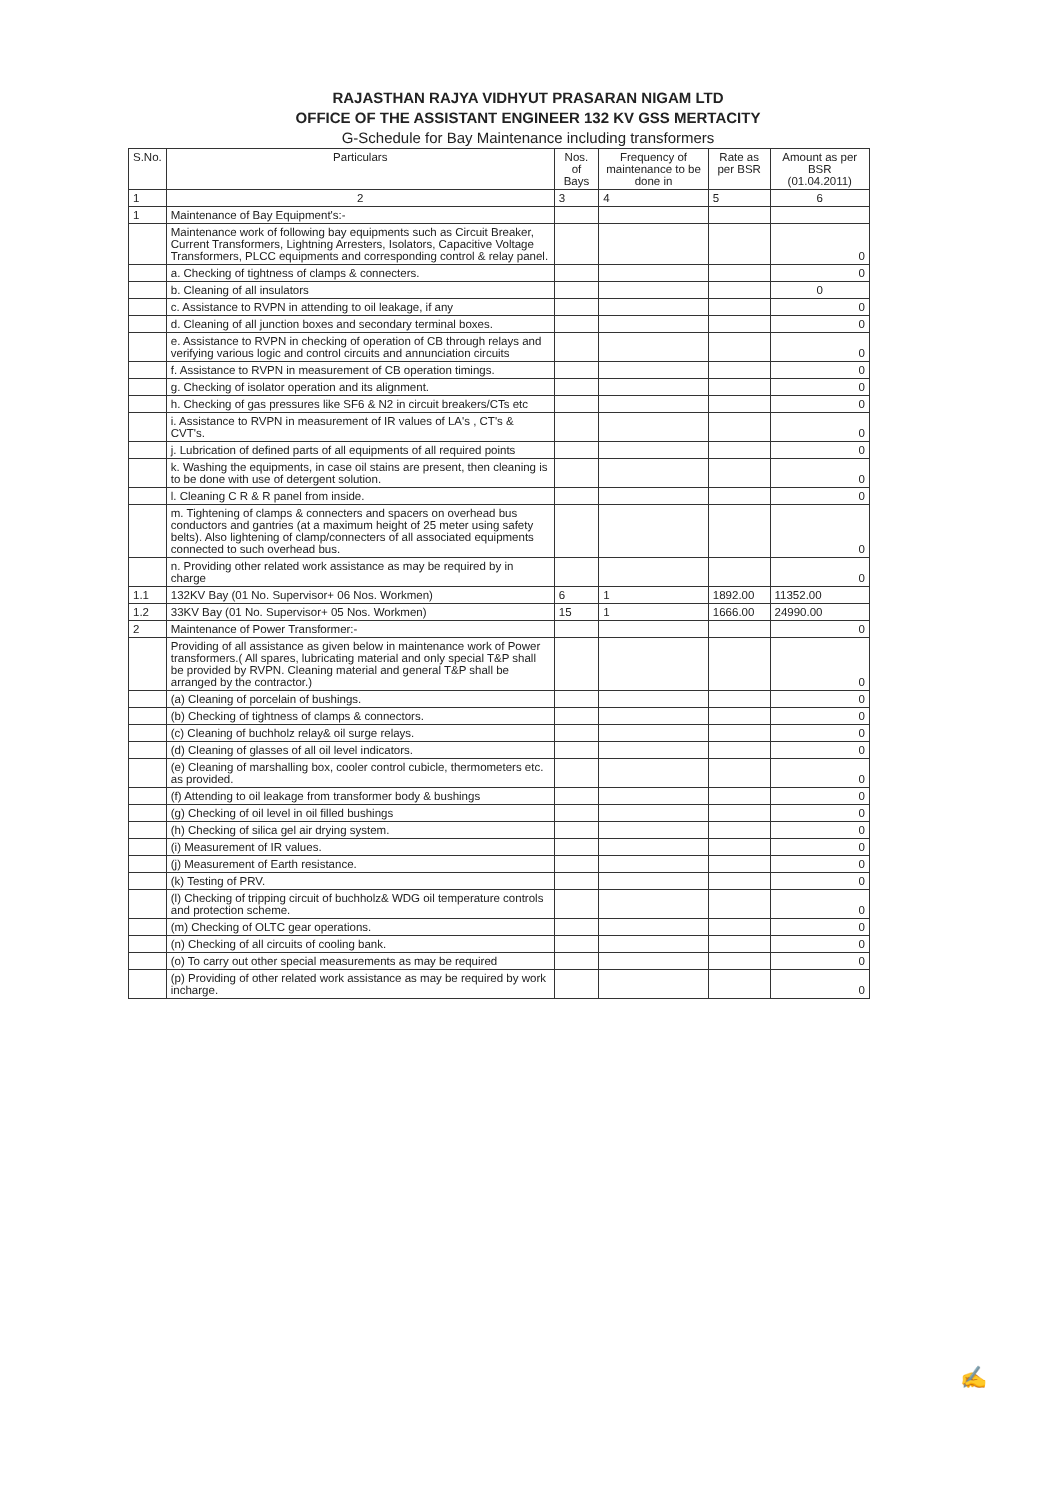RAJASTHAN RAJYA VIDHYUT PRASARAN NIGAM LTD
OFFICE OF THE ASSISTANT ENGINEER 132 KV GSS MERTACITY
G-Schedule for Bay Maintenance including transformers
| S.No. | Particulars | Nos. of Bays | Frequency of maintenance to be done in | Rate as per BSR | Amount as per BSR (01.04.2011) |
| --- | --- | --- | --- | --- | --- |
| 1 | 2 | 3 | 4 | 5 | 6 |
| 1 | Maintenance of Bay Equipment's:- | | | | |
| | Maintenance work of following bay equipments such as Circuit Breaker, Current Transformers, Lightning Arresters, Isolators, Capacitive Voltage Transformers, PLCC equipments and corresponding control & relay panel. | | | | 0 |
| | a. Checking of tightness of clamps & connecters. | | | | 0 |
| | b. Cleaning of all insulators | | | | 0 |
| | c. Assistance to RVPN in attending to oil leakage, if any | | | | 0 |
| | d. Cleaning of all junction boxes and secondary terminal boxes. | | | | 0 |
| | e. Assistance to RVPN in checking of operation of CB through relays and verifying various logic and control circuits and annunciation circuits | | | | 0 |
| | f. Assistance to RVPN in measurement of CB operation timings. | | | | 0 |
| | g. Checking of isolator operation and its alignment. | | | | 0 |
| | h. Checking of gas pressures like SF6 & N2 in circuit breakers/CTs etc | | | | 0 |
| | i. Assistance to RVPN in measurement of IR values of LA's , CT's & CVT's. | | | | 0 |
| | j. Lubrication of defined parts of all equipments of all required points | | | | 0 |
| | k. Washing the equipments, in case oil stains are present, then cleaning is to be done with use of detergent solution. | | | | 0 |
| | l. Cleaning C R & R panel from inside. | | | | 0 |
| | m. Tightening of clamps & connecters and spacers on overhead bus conductors and gantries (at a maximum height of 25 meter using safety belts). Also lightening of clamp/connecters of all associated equipments connected to such overhead bus. | | | | 0 |
| | n. Providing other related work assistance as may be required by in charge | | | | 0 |
| 1.1 | 132KV Bay (01 No. Supervisor+ 06 Nos. Workmen) | 6 | 1 | 1892.00 | 11352.00 |
| 1.2 | 33KV Bay (01 No. Supervisor+ 05 Nos. Workmen) | 15 | 1 | 1666.00 | 24990.00 |
| 2 | Maintenance of Power Transformer:- | | | | 0 |
| | Providing of all assistance as given below in maintenance work of Power transformers.( All spares, lubricating material and only special T&P shall be provided by RVPN. Cleaning material and general T&P shall be arranged by the contractor.) | | | | 0 |
| | (a) Cleaning of porcelain of bushings. | | | | 0 |
| | (b) Checking of tightness of clamps & connectors. | | | | 0 |
| | (c) Cleaning of buchholz relay& oil surge relays. | | | | 0 |
| | (d) Cleaning of glasses of all oil level indicators. | | | | 0 |
| | (e) Cleaning of marshalling box, cooler control cubicle, thermometers etc. as provided. | | | | 0 |
| | (f) Attending to oil leakage from transformer body & bushings | | | | 0 |
| | (g) Checking of oil level in oil filled bushings | | | | 0 |
| | (h) Checking of silica gel air drying system. | | | | 0 |
| | (i) Measurement of IR values. | | | | 0 |
| | (j) Measurement of Earth resistance. | | | | 0 |
| | (k) Testing of PRV. | | | | 0 |
| | (l) Checking of tripping circuit of buchholz& WDG oil temperature controls and protection scheme. | | | | 0 |
| | (m) Checking of OLTC gear operations. | | | | 0 |
| | (n) Checking of all circuits of cooling bank. | | | | 0 |
| | (o) To carry out other special measurements as may be required | | | | 0 |
| | (p) Providing of other related work assistance as may be required by work incharge. | | | | 0 |
✍